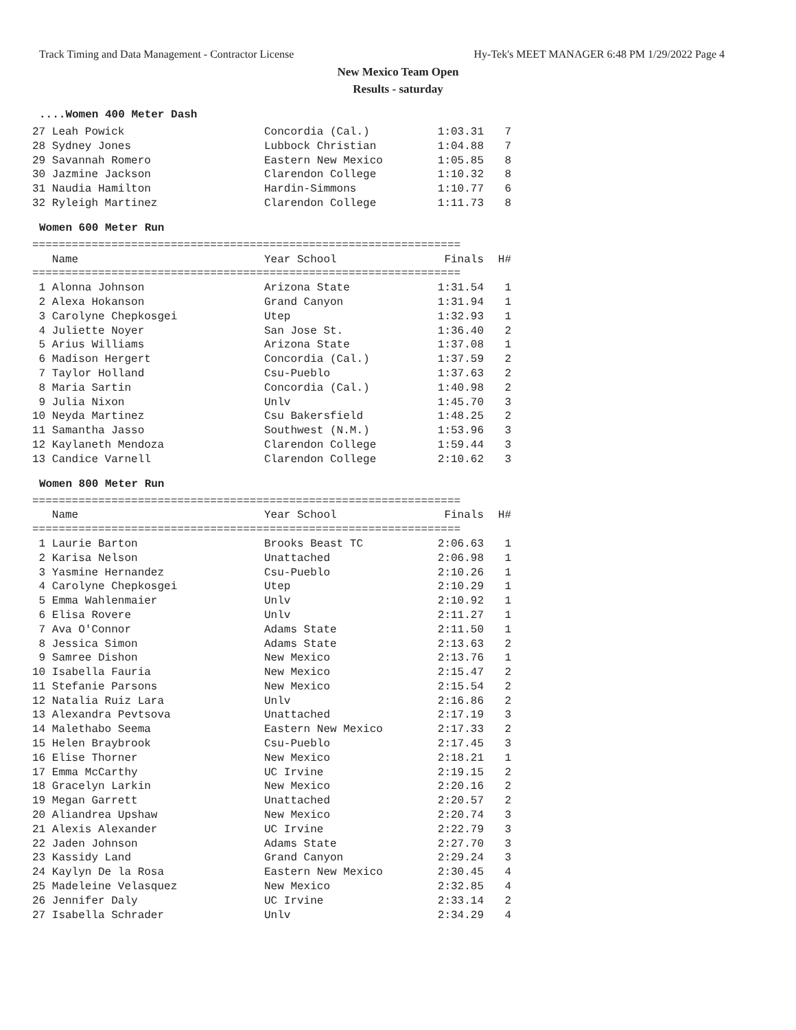Track Timing and Data Management - Contractor License Hy-Tek's MEET MANAGER 6:48 PM 1/29/2022 Page 4
New Mexico Team Open
Results - saturday
....Women 400 Meter Dash
| 27 Leah Powick | Concordia (Cal.) | 1:03.31 | 7 |
| 28 Sydney Jones | Lubbock Christian | 1:04.88 | 7 |
| 29 Savannah Romero | Eastern New Mexico | 1:05.85 | 8 |
| 30 Jazmine Jackson | Clarendon College | 1:10.32 | 8 |
| 31 Naudia Hamilton | Hardin-Simmons | 1:10.77 | 6 |
| 32 Ryleigh Martinez | Clarendon College | 1:11.73 | 8 |
Women 600 Meter Run
=================================================================
| Name | Year School | Finals | H# |
| --- | --- | --- | --- |
=================================================================
| 1 Alonna Johnson | Arizona State | 1:31.54 | 1 |
| 2 Alexa Hokanson | Grand Canyon | 1:31.94 | 1 |
| 3 Carolyne Chepkosgei | Utep | 1:32.93 | 1 |
| 4 Juliette Noyer | San Jose St. | 1:36.40 | 2 |
| 5 Arius Williams | Arizona State | 1:37.08 | 1 |
| 6 Madison Hergert | Concordia (Cal.) | 1:37.59 | 2 |
| 7 Taylor Holland | Csu-Pueblo | 1:37.63 | 2 |
| 8 Maria Sartin | Concordia (Cal.) | 1:40.98 | 2 |
| 9 Julia Nixon | Unlv | 1:45.70 | 3 |
| 10 Neyda Martinez | Csu Bakersfield | 1:48.25 | 2 |
| 11 Samantha Jasso | Southwest (N.M.) | 1:53.96 | 3 |
| 12 Kaylaneth Mendoza | Clarendon College | 1:59.44 | 3 |
| 13 Candice Varnell | Clarendon College | 2:10.62 | 3 |
Women 800 Meter Run
=================================================================
| Name | Year School | Finals | H# |
| --- | --- | --- | --- |
=================================================================
| 1 Laurie Barton | Brooks Beast TC | 2:06.63 | 1 |
| 2 Karisa Nelson | Unattached | 2:06.98 | 1 |
| 3 Yasmine Hernandez | Csu-Pueblo | 2:10.26 | 1 |
| 4 Carolyne Chepkosgei | Utep | 2:10.29 | 1 |
| 5 Emma Wahlenmaier | Unlv | 2:10.92 | 1 |
| 6 Elisa Rovere | Unlv | 2:11.27 | 1 |
| 7 Ava O'Connor | Adams State | 2:11.50 | 1 |
| 8 Jessica Simon | Adams State | 2:13.63 | 2 |
| 9 Samree Dishon | New Mexico | 2:13.76 | 1 |
| 10 Isabella Fauria | New Mexico | 2:15.47 | 2 |
| 11 Stefanie Parsons | New Mexico | 2:15.54 | 2 |
| 12 Natalia Ruiz Lara | Unlv | 2:16.86 | 2 |
| 13 Alexandra Pevtsova | Unattached | 2:17.19 | 3 |
| 14 Malethabo Seema | Eastern New Mexico | 2:17.33 | 2 |
| 15 Helen Braybrook | Csu-Pueblo | 2:17.45 | 3 |
| 16 Elise Thorner | New Mexico | 2:18.21 | 1 |
| 17 Emma McCarthy | UC Irvine | 2:19.15 | 2 |
| 18 Gracelyn Larkin | New Mexico | 2:20.16 | 2 |
| 19 Megan Garrett | Unattached | 2:20.57 | 2 |
| 20 Aliandrea Upshaw | New Mexico | 2:20.74 | 3 |
| 21 Alexis Alexander | UC Irvine | 2:22.79 | 3 |
| 22 Jaden Johnson | Adams State | 2:27.70 | 3 |
| 23 Kassidy Land | Grand Canyon | 2:29.24 | 3 |
| 24 Kaylyn De la Rosa | Eastern New Mexico | 2:30.45 | 4 |
| 25 Madeleine Velasquez | New Mexico | 2:32.85 | 4 |
| 26 Jennifer Daly | UC Irvine | 2:33.14 | 2 |
| 27 Isabella Schrader | Unlv | 2:34.29 | 4 |